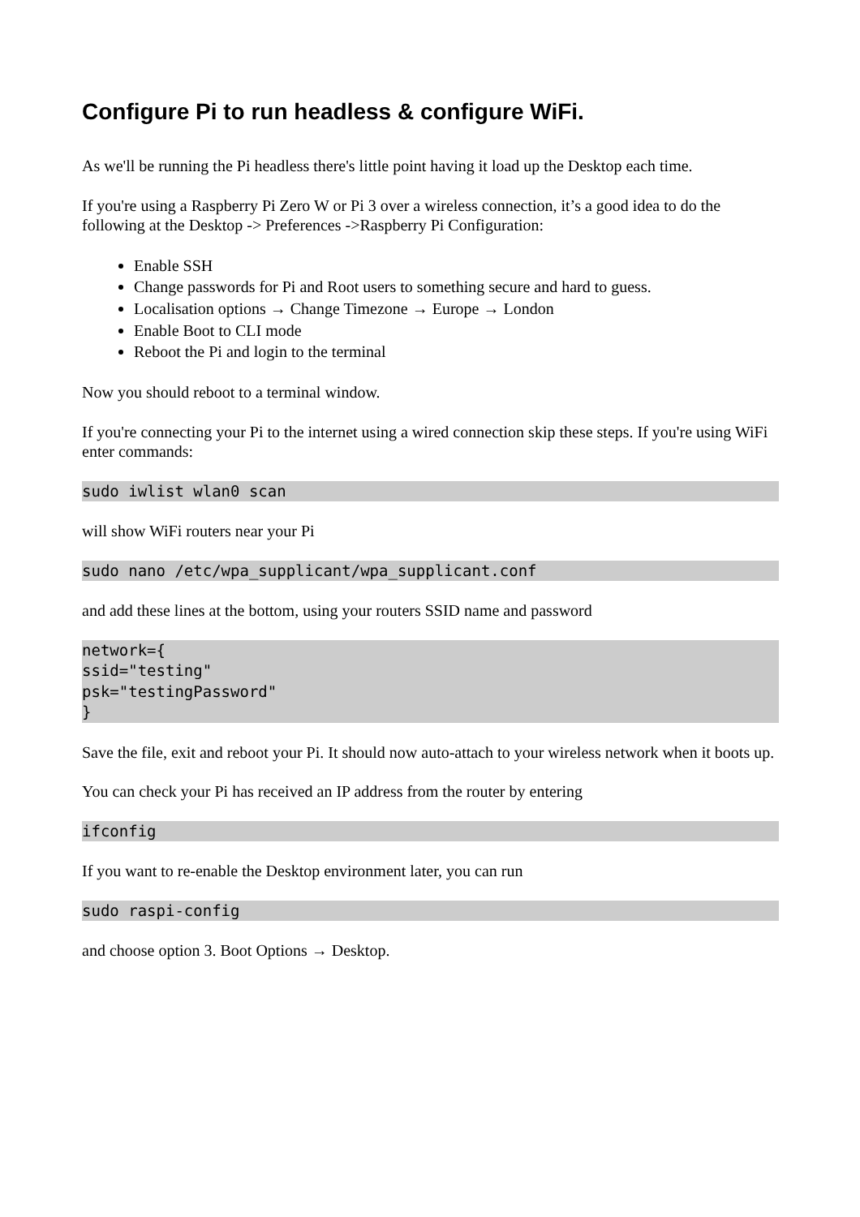Configure Pi to run headless & configure WiFi.
As we'll be running the Pi headless there's little point having it load up the Desktop each time.
If you're using a Raspberry Pi Zero W or Pi 3 over a wireless connection, it’s a good idea to do the following at the Desktop -> Preferences ->Raspberry Pi Configuration:
Enable SSH
Change passwords for Pi and Root users to something secure and hard to guess.
Localisation options → Change Timezone → Europe → London
Enable Boot to CLI mode
Reboot the Pi and login to the terminal
Now you should reboot to a terminal window.
If you're connecting your Pi to the internet using a wired connection skip these steps. If you're using WiFi enter commands:
sudo iwlist wlan0 scan
will show WiFi routers near your Pi
sudo nano /etc/wpa_supplicant/wpa_supplicant.conf
and add these lines at the bottom, using your routers SSID name and password
network={
ssid="testing"
psk="testingPassword"
}
Save the file, exit and reboot your Pi. It should now auto-attach to your wireless network when it boots up.
You can check your Pi has received an IP address from the router by entering
ifconfig
If you want to re-enable the Desktop environment later, you can run
sudo raspi-config
and choose option 3. Boot Options → Desktop.